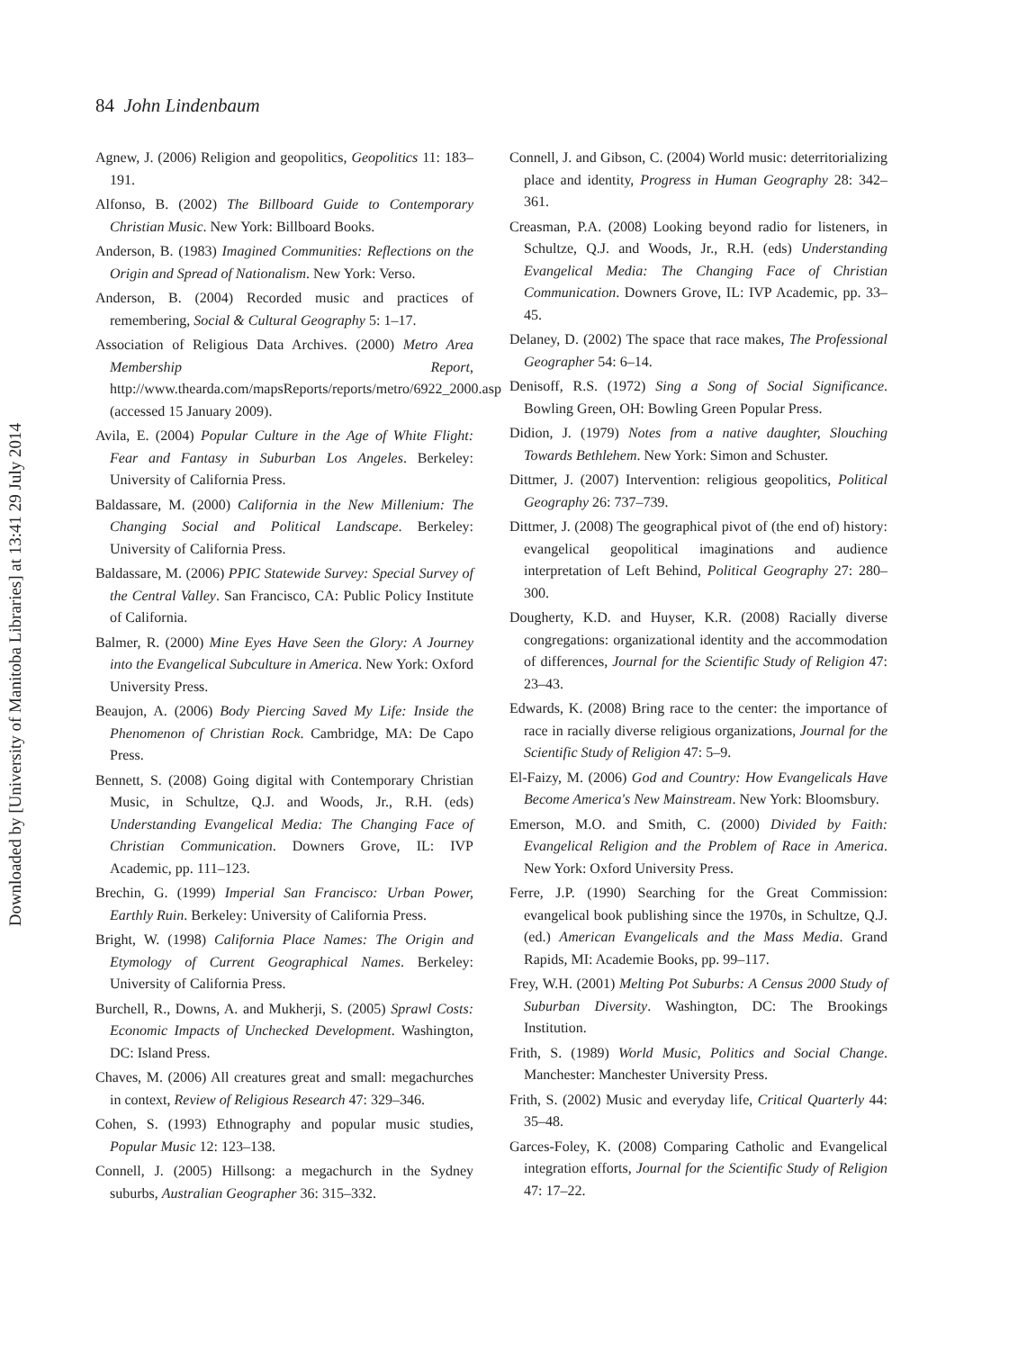Downloaded by [University of Manitoba Libraries] at 13:41 29 July 2014
84 John Lindenbaum
Agnew, J. (2006) Religion and geopolitics, Geopolitics 11: 183–191.
Alfonso, B. (2002) The Billboard Guide to Contemporary Christian Music. New York: Billboard Books.
Anderson, B. (1983) Imagined Communities: Reflections on the Origin and Spread of Nationalism. New York: Verso.
Anderson, B. (2004) Recorded music and practices of remembering, Social & Cultural Geography 5: 1–17.
Association of Religious Data Archives. (2000) Metro Area Membership Report, http://www.thearda.com/mapsReports/reports/metro/6922_2000.asp (accessed 15 January 2009).
Avila, E. (2004) Popular Culture in the Age of White Flight: Fear and Fantasy in Suburban Los Angeles. Berkeley: University of California Press.
Baldassare, M. (2000) California in the New Millenium: The Changing Social and Political Landscape. Berkeley: University of California Press.
Baldassare, M. (2006) PPIC Statewide Survey: Special Survey of the Central Valley. San Francisco, CA: Public Policy Institute of California.
Balmer, R. (2000) Mine Eyes Have Seen the Glory: A Journey into the Evangelical Subculture in America. New York: Oxford University Press.
Beaujon, A. (2006) Body Piercing Saved My Life: Inside the Phenomenon of Christian Rock. Cambridge, MA: De Capo Press.
Bennett, S. (2008) Going digital with Contemporary Christian Music, in Schultze, Q.J. and Woods, Jr., R.H. (eds) Understanding Evangelical Media: The Changing Face of Christian Communication. Downers Grove, IL: IVP Academic, pp. 111–123.
Brechin, G. (1999) Imperial San Francisco: Urban Power, Earthly Ruin. Berkeley: University of California Press.
Bright, W. (1998) California Place Names: The Origin and Etymology of Current Geographical Names. Berkeley: University of California Press.
Burchell, R., Downs, A. and Mukherji, S. (2005) Sprawl Costs: Economic Impacts of Unchecked Development. Washington, DC: Island Press.
Chaves, M. (2006) All creatures great and small: megachurches in context, Review of Religious Research 47: 329–346.
Cohen, S. (1993) Ethnography and popular music studies, Popular Music 12: 123–138.
Connell, J. (2005) Hillsong: a megachurch in the Sydney suburbs, Australian Geographer 36: 315–332.
Connell, J. and Gibson, C. (2004) World music: deterritorializing place and identity, Progress in Human Geography 28: 342–361.
Creasman, P.A. (2008) Looking beyond radio for listeners, in Schultze, Q.J. and Woods, Jr., R.H. (eds) Understanding Evangelical Media: The Changing Face of Christian Communication. Downers Grove, IL: IVP Academic, pp. 33–45.
Delaney, D. (2002) The space that race makes, The Professional Geographer 54: 6–14.
Denisoff, R.S. (1972) Sing a Song of Social Significance. Bowling Green, OH: Bowling Green Popular Press.
Didion, J. (1979) Notes from a native daughter, Slouching Towards Bethlehem. New York: Simon and Schuster.
Dittmer, J. (2007) Intervention: religious geopolitics, Political Geography 26: 737–739.
Dittmer, J. (2008) The geographical pivot of (the end of) history: evangelical geopolitical imaginations and audience interpretation of Left Behind, Political Geography 27: 280–300.
Dougherty, K.D. and Huyser, K.R. (2008) Racially diverse congregations: organizational identity and the accommodation of differences, Journal for the Scientific Study of Religion 47: 23–43.
Edwards, K. (2008) Bring race to the center: the importance of race in racially diverse religious organizations, Journal for the Scientific Study of Religion 47: 5–9.
El-Faizy, M. (2006) God and Country: How Evangelicals Have Become America's New Mainstream. New York: Bloomsbury.
Emerson, M.O. and Smith, C. (2000) Divided by Faith: Evangelical Religion and the Problem of Race in America. New York: Oxford University Press.
Ferre, J.P. (1990) Searching for the Great Commission: evangelical book publishing since the 1970s, in Schultze, Q.J. (ed.) American Evangelicals and the Mass Media. Grand Rapids, MI: Academie Books, pp. 99–117.
Frey, W.H. (2001) Melting Pot Suburbs: A Census 2000 Study of Suburban Diversity. Washington, DC: The Brookings Institution.
Frith, S. (1989) World Music, Politics and Social Change. Manchester: Manchester University Press.
Frith, S. (2002) Music and everyday life, Critical Quarterly 44: 35–48.
Garces-Foley, K. (2008) Comparing Catholic and Evangelical integration efforts, Journal for the Scientific Study of Religion 47: 17–22.